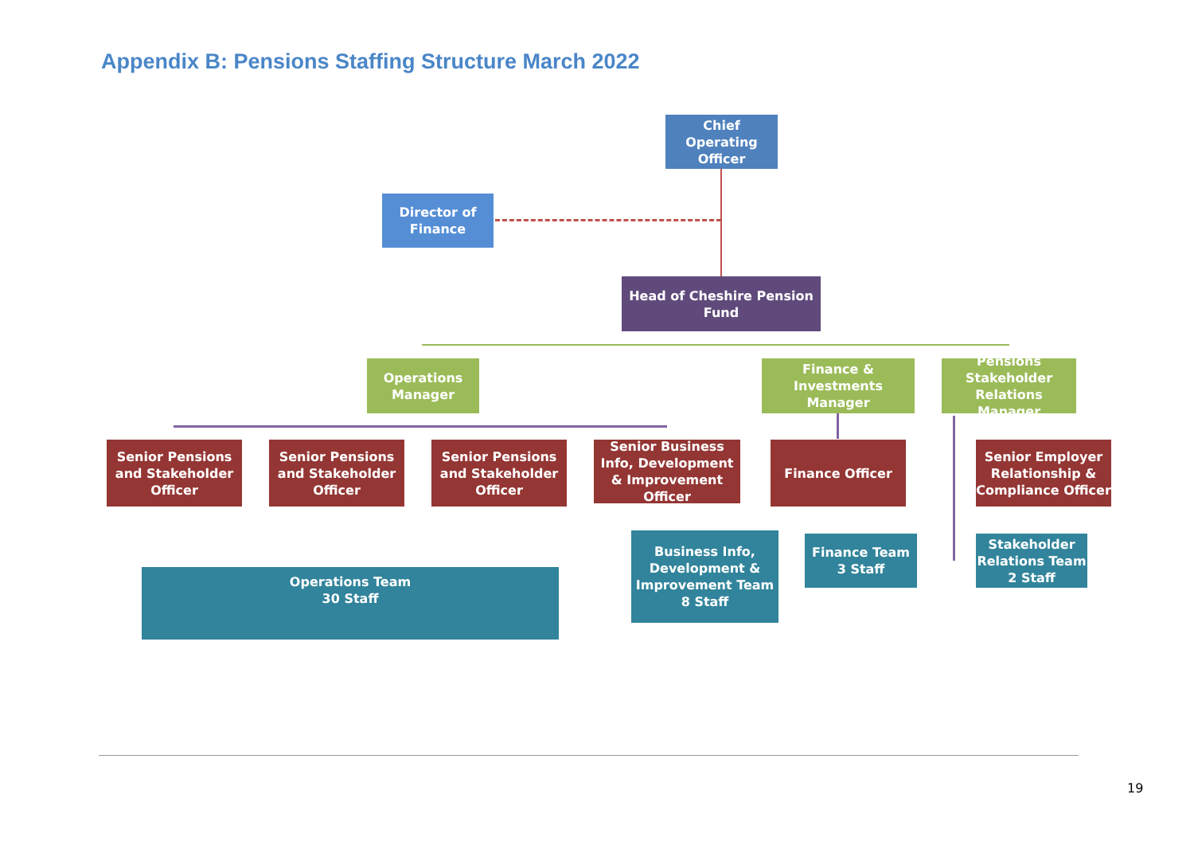Appendix B: Pensions Staffing Structure March 2022
Chief Operating Officer
Director of Finance
Head of Cheshire Pension Fund
Operations Manager
Finance & Investments Manager
Pensions Stakeholder Relations Manager
Senior Pensions and Stakeholder Officer
Senior Pensions and Stakeholder Officer
Senior Pensions and Stakeholder Officer
Senior Business Info, Development & Improvement Officer
Finance Officer
Senior Employer Relationship & Compliance Officer
Operations Team
30 Staff
Business Info, Development & Improvement Team
8 Staff
Finance Team
3 Staff
Stakeholder Relations Team
2 Staff
19